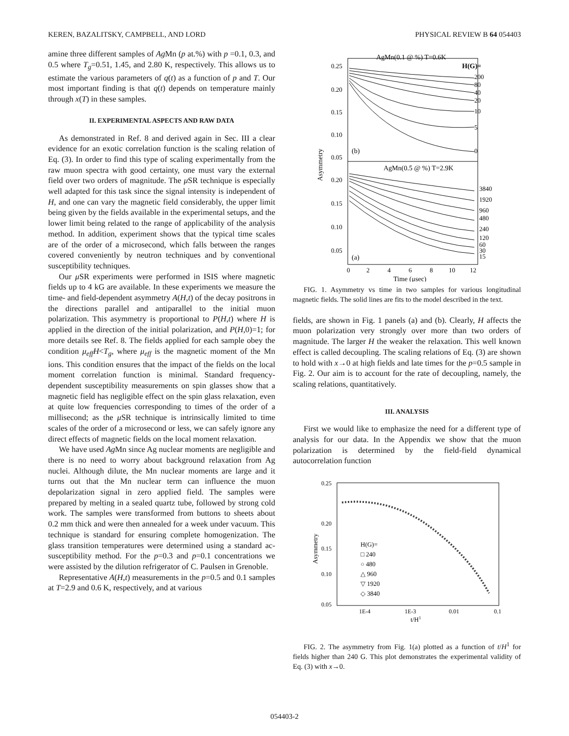KEREN, BAZALITSKY, CAMPBELL, AND LORD PHYSICAL REVIEW B 64 054403
amine three different samples of Ag Mn (p at.%) with p =0.1, 0.3, and 0.5 where T<sub>g</sub>=0.51, 1.45, and 2.80 K, respectively. This allows us to estimate the various parameters of q(t) as a function of p and T. Our most important finding is that q(t) depends on temperature mainly through x(T) in these samples.
II. EXPERIMENTAL ASPECTS AND RAW DATA
As demonstrated in Ref. 8 and derived again in Sec. III a clear evidence for an exotic correlation function is the scaling relation of Eq. (3). In order to find this type of scaling experimentally from the raw muon spectra with good certainty, one must vary the external field over two orders of magnitude. The μ SR technique is especially well adapted for this task since the signal intensity is independent of H, and one can vary the magnetic field considerably, the upper limit being given by the fields available in the experimental setups, and the lower limit being related to the range of applicability of the analysis method. In addition, experiment shows that the typical time scales are of the order of a microsecond, which falls between the ranges covered conveniently by neutron techniques and by conventional susceptibility techniques.
Our μ SR experiments were performed in ISIS where magnetic fields up to 4 kG are available. In these experiments we measure the time- and field-dependent asymmetry A(H,t) of the decay positrons in the directions parallel and antiparallel to the initial muon polarization. This asymmetry is proportional to P(H,t) where H is applied in the direction of the initial polarization, and P(H,0)=1; for more details see Ref. 8. The fields applied for each sample obey the condition μ<sub>eff</sub>H<T<sub>g</sub>, where μ<sub>eff</sub> is the magnetic moment of the Mn ions. This condition ensures that the impact of the fields on the local moment correlation function is minimal. Standard frequency-dependent susceptibility measurements on spin glasses show that a magnetic field has negligible effect on the spin glass relaxation, even at quite low frequencies corresponding to times of the order of a millisecond; as the μ SR technique is intrinsically limited to time scales of the order of a microsecond or less, we can safely ignore any direct effects of magnetic fields on the local moment relaxation.
We have used Ag Mn since Ag nuclear moments are negligible and there is no need to worry about background relaxation from Ag nuclei. Although dilute, the Mn nuclear moments are large and it turns out that the Mn nuclear term can influence the muon depolarization signal in zero applied field. The samples were prepared by melting in a sealed quartz tube, followed by strong cold work. The samples were transformed from buttons to sheets about 0.2 mm thick and were then annealed for a week under vacuum. This technique is standard for ensuring complete homogenization. The glass transition temperatures were determined using a standard ac-susceptibility method. For the p=0.3 and p=0.1 concentrations we were assisted by the dilution refrigerator of C. Paulsen in Grenoble.
Representative A(H,t) measurements in the p=0.5 and 0.1 samples at T=2.9 and 0.6 K, respectively, and at various
AgMn(0.1 @ %) T=0.6K
H(G)=
200
80
40
20
10
5
0
(b)
AgMn(0.5 @ %) T=2.9K
3840
1920
960
480
240
120
60
30
15
(a)
0.25
0.20
0.15
0.10
0.05
0.20
0.15
0.10
0.05
0
2
4
6
8
10
12
Time (μsec)
Asymmetry
FIG. 1. Asymmetry vs time in two samples for various longitudinal magnetic fields. The solid lines are fits to the model described in the text.
fields, are shown in Fig. 1 panels (a) and (b). Clearly, H affects the muon polarization very strongly over more than two orders of magnitude. The larger H the weaker the relaxation. This well known effect is called decoupling. The scaling relations of Eq. (3) are shown to hold with x→0 at high fields and late times for the p=0.5 sample in Fig. 2. Our aim is to account for the rate of decoupling, namely, the scaling relations, quantitatively.
III. ANALYSIS
First we would like to emphasize the need for a different type of analysis for our data. In the Appendix we show that the muon polarization is determined by the field-field dynamical autocorrelation function
0.25
0.20
0.15
0.10
0.05
1E-4
1E-3
0.01
0.1
t/H1
Asymmetry
H(G)=
□ 240
○ 480
△ 960
▽ 1920
◇ 3840
FIG. 2. The asymmetry from Fig. 1(a) plotted as a function of t/H<sup>1</sup> for fields higher than 240 G. This plot demonstrates the experimental validity of Eq. (3) with x→0.
054403-2